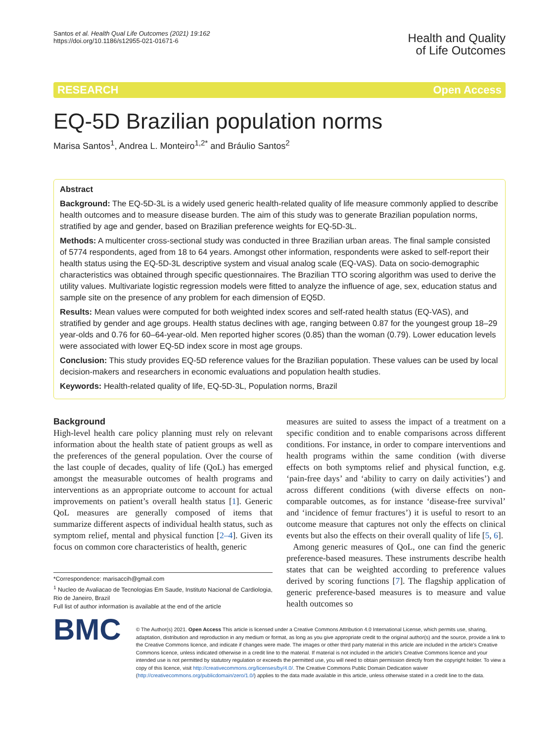Santos et al. Health Qual Life Outcomes (2021) 19:162
https://doi.org/10.1186/s12955-021-01671-6
Health and Quality
of Life Outcomes
RESEARCH Open Access
EQ-5D Brazilian population norms
Marisa Santos<sup>1</sup>, Andrea L. Monteiro<sup>1,2*</sup> and Bráulio Santos<sup>2</sup>
Abstract
Background: The EQ-5D-3L is a widely used generic health-related quality of life measure commonly applied to describe health outcomes and to measure disease burden. The aim of this study was to generate Brazilian population norms, stratified by age and gender, based on Brazilian preference weights for EQ-5D-3L.
Methods: A multicenter cross-sectional study was conducted in three Brazilian urban areas. The final sample consisted of 5774 respondents, aged from 18 to 64 years. Amongst other information, respondents were asked to self-report their health status using the EQ-5D-3L descriptive system and visual analog scale (EQ-VAS). Data on socio-demographic characteristics was obtained through specific questionnaires. The Brazilian TTO scoring algorithm was used to derive the utility values. Multivariate logistic regression models were fitted to analyze the influence of age, sex, education status and sample site on the presence of any problem for each dimension of EQ5D.
Results: Mean values were computed for both weighted index scores and self-rated health status (EQ-VAS), and stratified by gender and age groups. Health status declines with age, ranging between 0.87 for the youngest group 18–29 year-olds and 0.76 for 60–64-year-old. Men reported higher scores (0.85) than the woman (0.79). Lower education levels were associated with lower EQ-5D index score in most age groups.
Conclusion: This study provides EQ-5D reference values for the Brazilian population. These values can be used by local decision-makers and researchers in economic evaluations and population health studies.
Keywords: Health-related quality of life, EQ-5D-3L, Population norms, Brazil
Background
High-level health care policy planning must rely on relevant information about the health state of patient groups as well as the preferences of the general population. Over the course of the last couple of decades, quality of life (QoL) has emerged amongst the measurable outcomes of health programs and interventions as an appropriate outcome to account for actual improvements on patient’s overall health status [1]. Generic QoL measures are generally composed of items that summarize different aspects of individual health status, such as symptom relief, mental and physical function [2–4]. Given its focus on common core characteristics of health, generic
*Correspondence: marisaccih@gmail.com
<sup>1</sup> Nucleo de Avaliacao de Tecnologias Em Saude, Instituto Nacional de Cardiologia, Rio de Janeiro, Brazil
Full list of author information is available at the end of the article
measures are suited to assess the impact of a treatment on a specific condition and to enable comparisons across different conditions. For instance, in order to compare interventions and health programs within the same condition (with diverse effects on both symptoms relief and physical function, e.g. ‘pain-free days’ and ‘ability to carry on daily activities’) and across different conditions (with diverse effects on non-comparable outcomes, as for instance ‘disease-free survival’ and ‘incidence of femur fractures’) it is useful to resort to an outcome measure that captures not only the effects on clinical events but also the effects on their overall quality of life [5, 6].
Among generic measures of QoL, one can find the generic preference-based measures. These instruments describe health states that can be weighted according to preference values derived by scoring functions [7]. The flagship application of generic preference-based measures is to measure and value health outcomes so
BMC
© The Author(s) 2021. Open Access This article is licensed under a Creative Commons Attribution 4.0 International License, which permits use, sharing, adaptation, distribution and reproduction in any medium or format, as long as you give appropriate credit to the original author(s) and the source, provide a link to the Creative Commons licence, and indicate if changes were made. The images or other third party material in this article are included in the article’s Creative Commons licence, unless indicated otherwise in a credit line to the material. If material is not included in the article’s Creative Commons licence and your intended use is not permitted by statutory regulation or exceeds the permitted use, you will need to obtain permission directly from the copyright holder. To view a copy of this licence, visit http://creativecommons.org/licenses/by/4.0/. The Creative Commons Public Domain Dedication waiver (http://creativecommons.org/publicdomain/zero/1.0/) applies to the data made available in this article, unless otherwise stated in a credit line to the data.